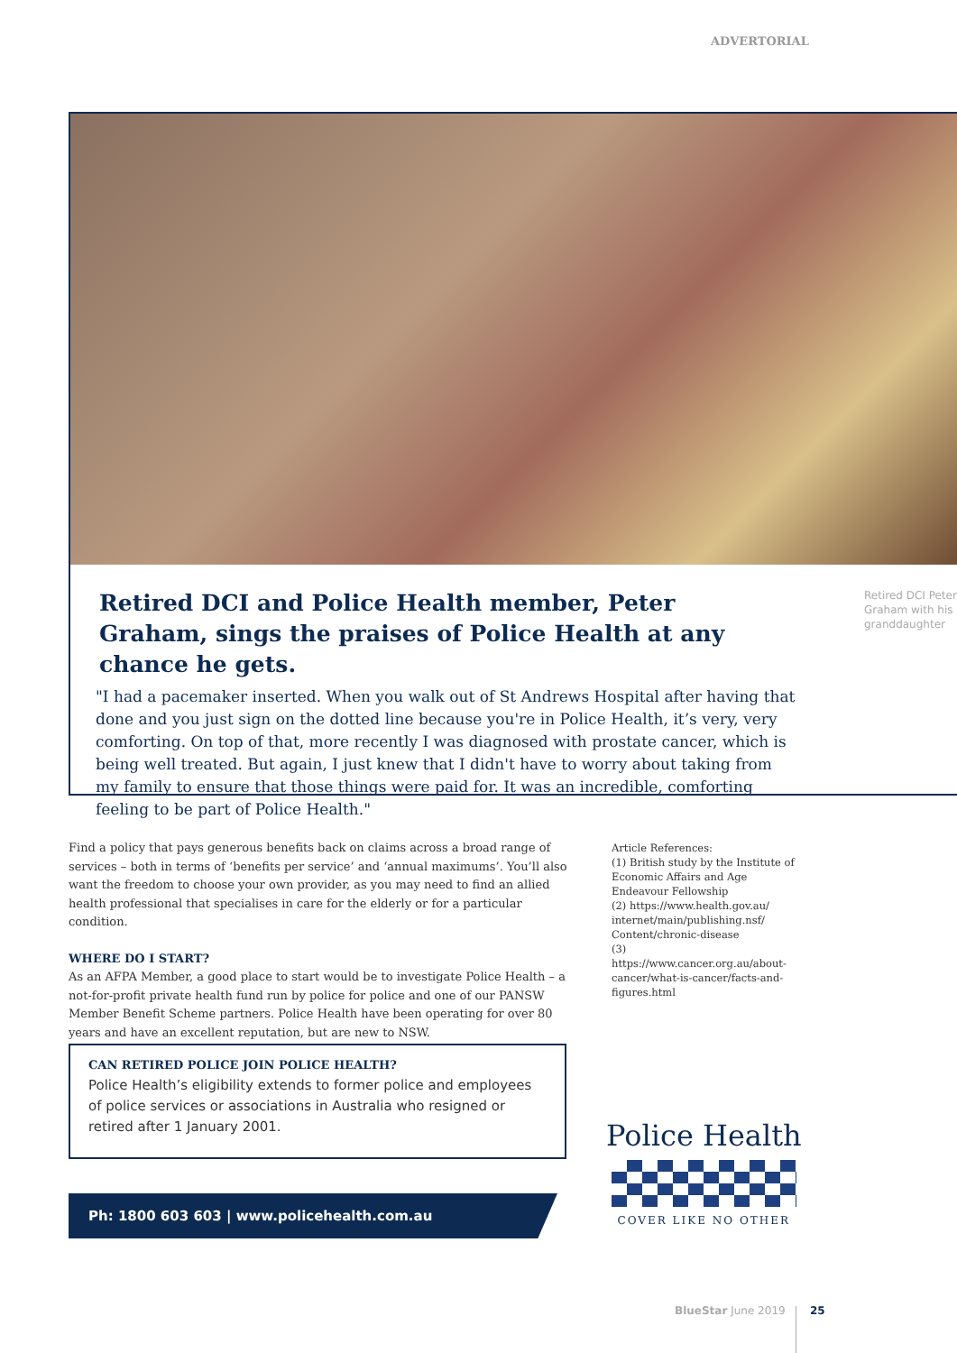ADVERTORIAL
Retired DCI and Police Health member, Peter Graham, sings the praises of Police Health at any chance he gets.
Retired DCI Peter Graham with his granddaughter
"I had a pacemaker inserted. When you walk out of St Andrews Hospital after having that done and you just sign on the dotted line because you're in Police Health, it’s very, very comforting. On top of that, more recently I was diagnosed with prostate cancer, which is being well treated. But again, I just knew that I didn't have to worry about taking from my family to ensure that those things were paid for. It was an incredible, comforting feeling to be part of Police Health."
Find a policy that pays generous benefits back on claims across a broad range of services – both in terms of ‘benefits per service’ and ‘annual maximums’. You’ll also want the freedom to choose your own provider, as you may need to find an allied health professional that specialises in care for the elderly or for a particular condition.
WHERE DO I START?
As an AFPA Member, a good place to start would be to investigate Police Health – a not-for-profit private health fund run by police for police and one of our PANSW Member Benefit Scheme partners. Police Health have been operating for over 80 years and have an excellent reputation, but are new to NSW.
Article References:
(1) British study by the Institute of Economic Affairs and Age Endeavour Fellowship
(2) https://www.health.gov.au/ internet/main/publishing.nsf/ Content/chronic-disease
(3) https://www.cancer.org.au/about-cancer/what-is-cancer/facts-and-figures.html
CAN RETIRED POLICE JOIN POLICE HEALTH?
Police Health’s eligibility extends to former police and employees of police services or associations in Australia who resigned or retired after 1 January 2001.
Ph: 1800 603 603 | www.policehealth.com.au
Police Health
COVER LIKE NO OTHER
BlueStar June 2019 25